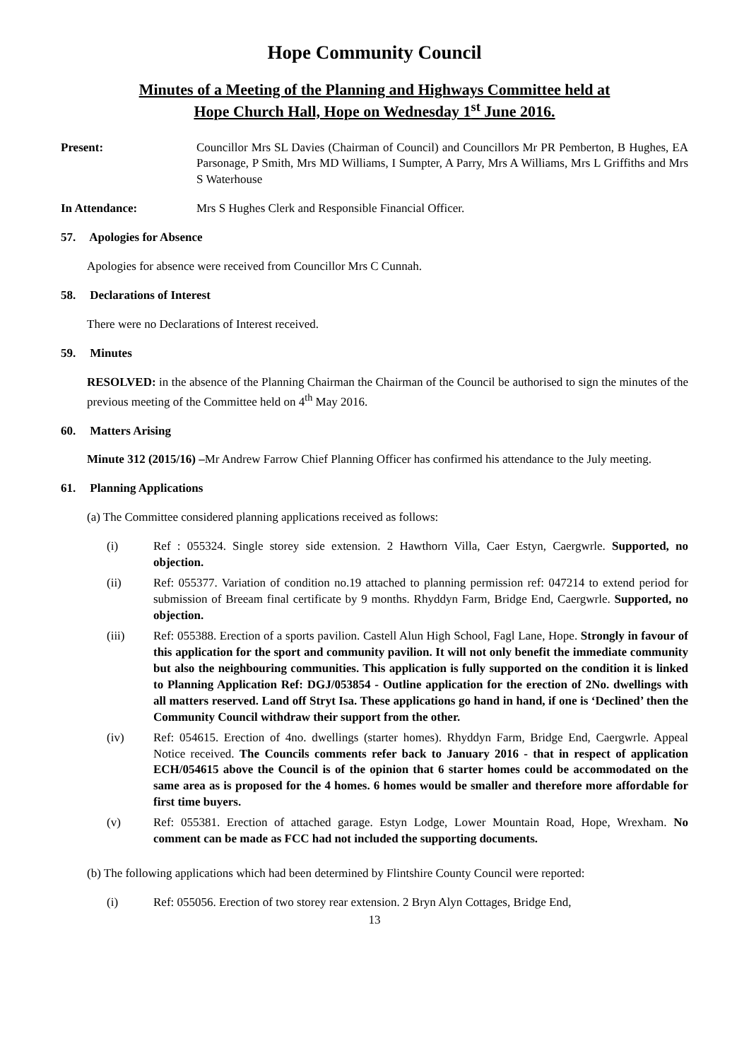Hope Community Council
Minutes of a Meeting of the Planning and Highways Committee held at
Hope Church Hall, Hope on Wednesday 1<sup>st</sup> June 2016.
Present: Councillor Mrs SL Davies (Chairman of Council) and Councillors Mr PR Pemberton, B Hughes, EA Parsonage, P Smith, Mrs MD Williams, I Sumpter, A Parry, Mrs A Williams, Mrs L Griffiths and Mrs S Waterhouse
In Attendance: Mrs S Hughes Clerk and Responsible Financial Officer.
57. Apologies for Absence
Apologies for absence were received from Councillor Mrs C Cunnah.
58. Declarations of Interest
There were no Declarations of Interest received.
59. Minutes
RESOLVED: in the absence of the Planning Chairman the Chairman of the Council be authorised to sign the minutes of the previous meeting of the Committee held on 4<sup>th</sup> May 2016.
60. Matters Arising
Minute 312 (2015/16) –Mr Andrew Farrow Chief Planning Officer has confirmed his attendance to the July meeting.
61. Planning Applications
(a) The Committee considered planning applications received as follows:
(i) Ref : 055324. Single storey side extension. 2 Hawthorn Villa, Caer Estyn, Caergwrle. Supported, no objection.
(ii) Ref: 055377. Variation of condition no.19 attached to planning permission ref: 047214 to extend period for submission of Breeam final certificate by 9 months. Rhyddyn Farm, Bridge End, Caergwrle. Supported, no objection.
(iii) Ref: 055388. Erection of a sports pavilion. Castell Alun High School, Fagl Lane, Hope. Strongly in favour of this application for the sport and community pavilion. It will not only benefit the immediate community but also the neighbouring communities. This application is fully supported on the condition it is linked to Planning Application Ref: DGJ/053854 - Outline application for the erection of 2No. dwellings with all matters reserved. Land off Stryt Isa. These applications go hand in hand, if one is ‘Declined’ then the Community Council withdraw their support from the other.
(iv) Ref: 054615. Erection of 4no. dwellings (starter homes). Rhyddyn Farm, Bridge End, Caergwrle. Appeal Notice received. The Councils comments refer back to January 2016 - that in respect of application ECH/054615 above the Council is of the opinion that 6 starter homes could be accommodated on the same area as is proposed for the 4 homes. 6 homes would be smaller and therefore more affordable for first time buyers.
(v) Ref: 055381. Erection of attached garage. Estyn Lodge, Lower Mountain Road, Hope, Wrexham. No comment can be made as FCC had not included the supporting documents.
(b) The following applications which had been determined by Flintshire County Council were reported:
(i) Ref: 055056. Erection of two storey rear extension. 2 Bryn Alyn Cottages, Bridge End,
13